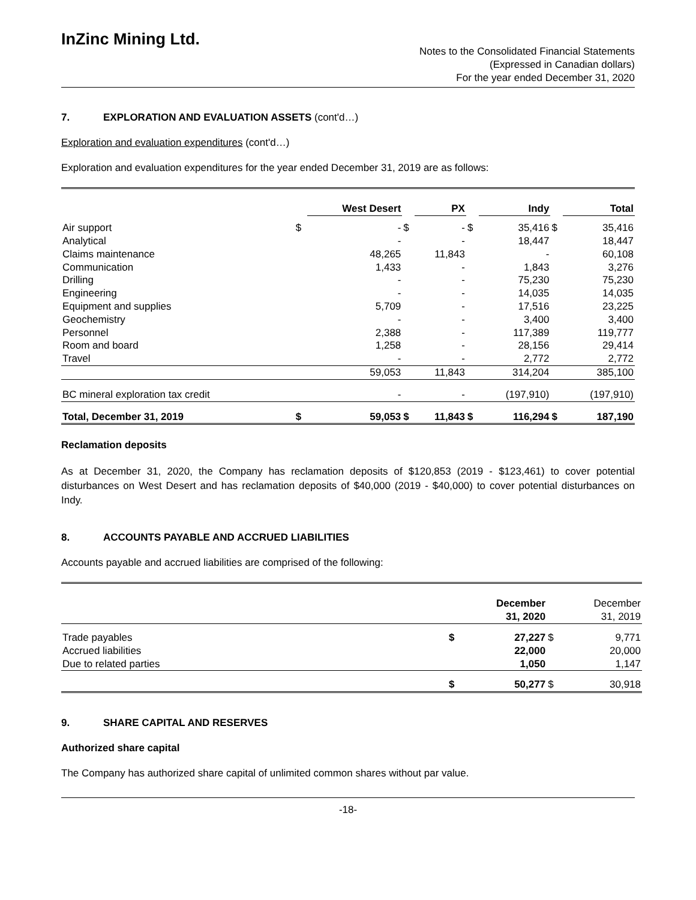InZinc Mining Ltd.
Notes to the Consolidated Financial Statements
(Expressed in Canadian dollars)
For the year ended December 31, 2020
7. EXPLORATION AND EVALUATION ASSETS (cont'd…)
Exploration and evaluation expenditures (cont'd…)
Exploration and evaluation expenditures for the year ended December 31, 2019 are as follows:
| | | West Desert | | PX | | Indy | | Total |
| --- | --- | --- | --- | --- | --- | --- | --- | --- |
| Air support | $ | - | $ | - | $ | 35,416 | $ | 35,416 |
| Analytical | | - | | - | | 18,447 | | 18,447 |
| Claims maintenance | | 48,265 | | 11,843 | | - | | 60,108 |
| Communication | | 1,433 | | - | | 1,843 | | 3,276 |
| Drilling | | - | | - | | 75,230 | | 75,230 |
| Engineering | | - | | - | | 14,035 | | 14,035 |
| Equipment and supplies | | 5,709 | | - | | 17,516 | | 23,225 |
| Geochemistry | | - | | - | | 3,400 | | 3,400 |
| Personnel | | 2,388 | | - | | 117,389 | | 119,777 |
| Room and board | | 1,258 | | - | | 28,156 | | 29,414 |
| Travel | | - | | - | | 2,772 | | 2,772 |
| | | 59,053 | | 11,843 | | 314,204 | | 385,100 |
| BC mineral exploration tax credit | | - | | - | | (197,910) | | (197,910) |
| Total, December 31, 2019 | $ | 59,053 | $ | 11,843 | $ | 116,294 | $ | 187,190 |
Reclamation deposits
As at December 31, 2020, the Company has reclamation deposits of $120,853 (2019 - $123,461) to cover potential disturbances on West Desert and has reclamation deposits of $40,000 (2019 - $40,000) to cover potential disturbances on Indy.
8. ACCOUNTS PAYABLE AND ACCRUED LIABILITIES
Accounts payable and accrued liabilities are comprised of the following:
| | | December 31, 2020 | | December 31, 2019 |
| Trade payables | $ | 27,227 | $ | 9,771 |
| Accrued liabilities | | 22,000 | | 20,000 |
| Due to related parties | | 1,050 | | 1,147 |
| | $ | 50,277 | $ | 30,918 |
9. SHARE CAPITAL AND RESERVES
Authorized share capital
The Company has authorized share capital of unlimited common shares without par value.
-18-